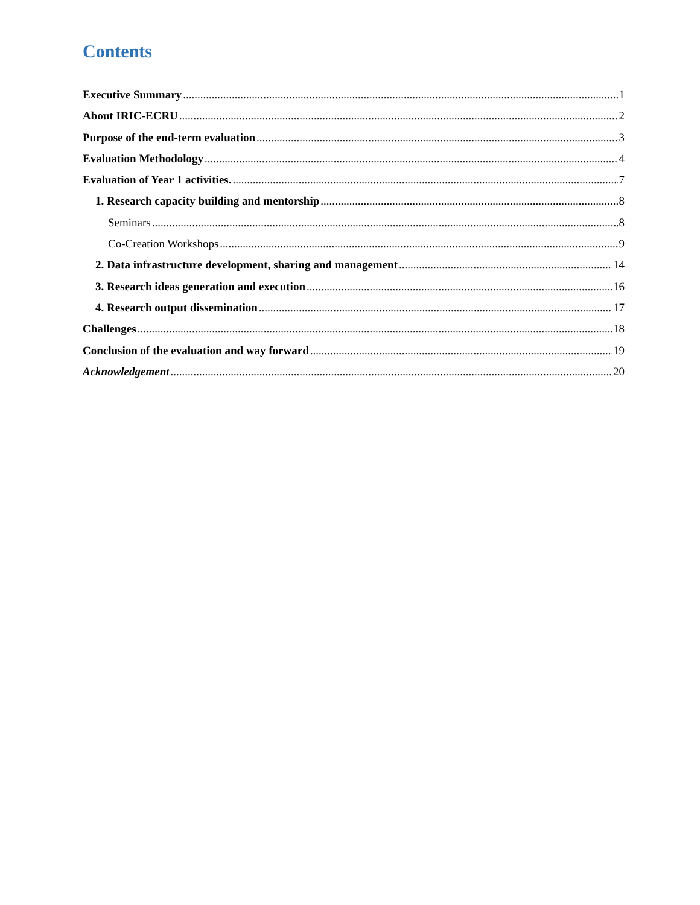Contents
Executive Summary 1
About IRIC-ECRU 2
Purpose of the end-term evaluation 3
Evaluation Methodology 4
Evaluation of Year 1 activities. 7
1. Research capacity building and mentorship 8
Seminars 8
Co-Creation Workshops 9
2. Data infrastructure development, sharing and management 14
3. Research ideas generation and execution 16
4. Research output dissemination 17
Challenges 18
Conclusion of the evaluation and way forward 19
Acknowledgement 20